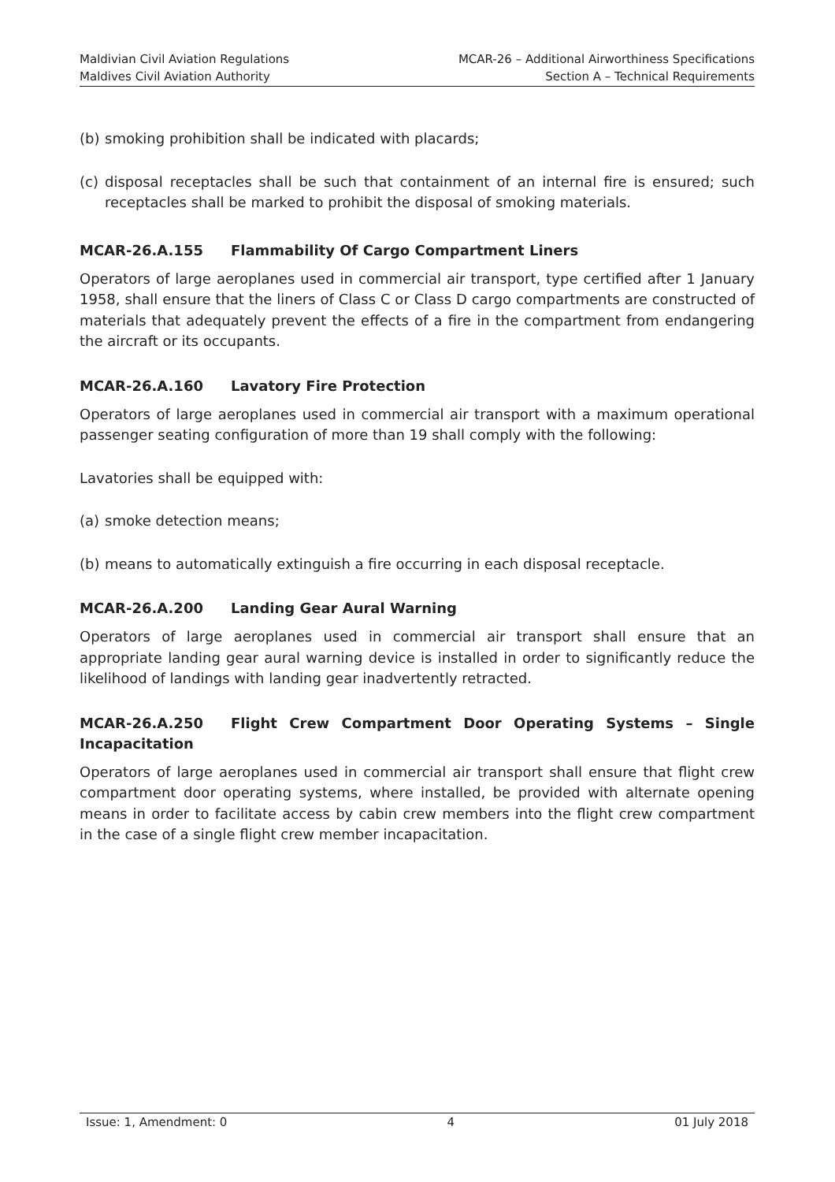Maldivian Civil Aviation Regulations
Maldives Civil Aviation Authority
MCAR-26 – Additional Airworthiness Specifications
Section A – Technical Requirements
(b) smoking prohibition shall be indicated with placards;
(c) disposal receptacles shall be such that containment of an internal fire is ensured; such receptacles shall be marked to prohibit the disposal of smoking materials.
MCAR-26.A.155 Flammability Of Cargo Compartment Liners
Operators of large aeroplanes used in commercial air transport, type certified after 1 January 1958, shall ensure that the liners of Class C or Class D cargo compartments are constructed of materials that adequately prevent the effects of a fire in the compartment from endangering the aircraft or its occupants.
MCAR-26.A.160 Lavatory Fire Protection
Operators of large aeroplanes used in commercial air transport with a maximum operational passenger seating configuration of more than 19 shall comply with the following:
Lavatories shall be equipped with:
(a) smoke detection means;
(b) means to automatically extinguish a fire occurring in each disposal receptacle.
MCAR-26.A.200 Landing Gear Aural Warning
Operators of large aeroplanes used in commercial air transport shall ensure that an appropriate landing gear aural warning device is installed in order to significantly reduce the likelihood of landings with landing gear inadvertently retracted.
MCAR-26.A.250 Flight Crew Compartment Door Operating Systems – Single Incapacitation
Operators of large aeroplanes used in commercial air transport shall ensure that flight crew compartment door operating systems, where installed, be provided with alternate opening means in order to facilitate access by cabin crew members into the flight crew compartment in the case of a single flight crew member incapacitation.
Issue: 1, Amendment: 0 4 01 July 2018